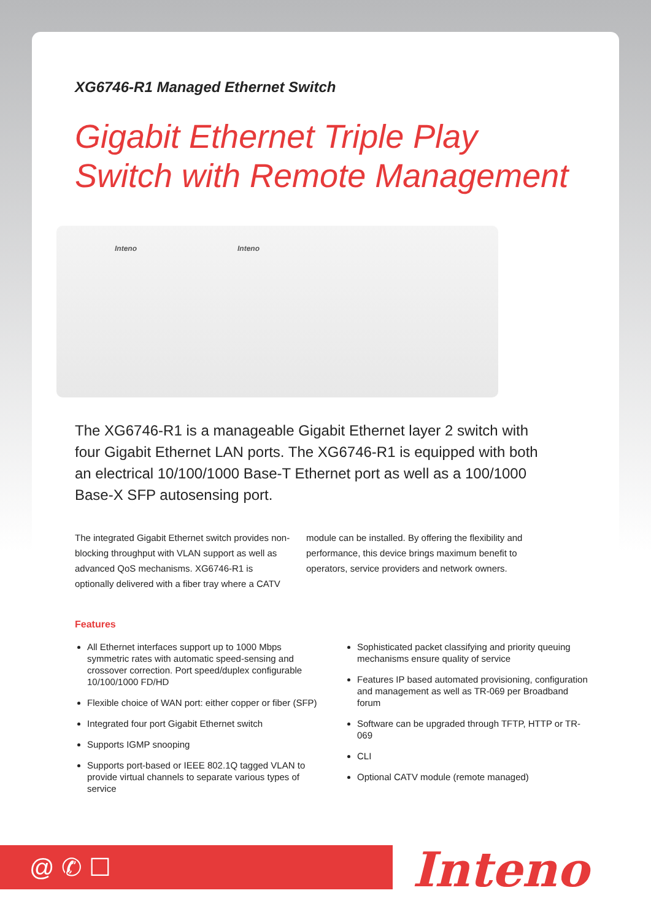XG6746-R1 Managed Ethernet Switch
Gigabit Ethernet Triple Play
Switch with Remote Management
Inteno Inteno
The XG6746-R1 is a manageable Gigabit Ethernet layer 2 switch with four Gigabit Ethernet LAN ports. The XG6746-R1 is equipped with both an electrical 10/100/1000 Base-T Ethernet port as well as a 100/1000 Base-X SFP autosensing port.
The integrated Gigabit Ethernet switch provides non-blocking throughput with VLAN support as well as advanced QoS mechanisms. XG6746-R1 is optionally delivered with a fiber tray where a CATV
module can be installed. By offering the flexibility and performance, this device brings maximum benefit to operators, service providers and network owners.
Features
All Ethernet interfaces support up to 1000 Mbps symmetric rates with automatic speed-sensing and crossover correction. Port speed/duplex configurable 10/100/1000 FD/HD
Flexible choice of WAN port: either copper or fiber (SFP)
Integrated four port Gigabit Ethernet switch
Supports IGMP snooping
Supports port-based or IEEE 802.1Q tagged VLAN to provide virtual channels to separate various types of service
Sophisticated packet classifying and priority queuing mechanisms ensure quality of service
Features IP based automated provisioning, configuration and management as well as TR-069 per Broadband forum
Software can be upgraded through TFTP, HTTP or TR-069
CLI
Optional CATV module (remote managed)
@ ✆ ☐ Inteno